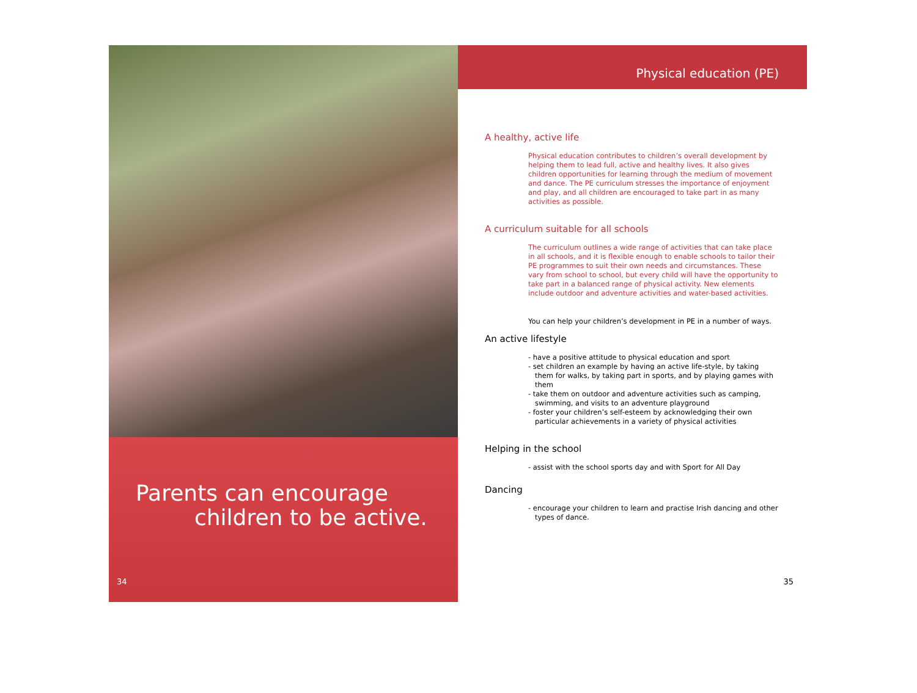Parents can encourage
children to be active.
34
Physical education (PE)
A healthy, active life
Physical education contributes to children’s overall development by helping them to lead full, active and healthy lives. It also gives children opportunities for learning through the medium of movement and dance. The PE curriculum stresses the importance of enjoyment and play, and all children are encouraged to take part in as many activities as possible.
A curriculum suitable for all schools
The curriculum outlines a wide range of activities that can take place in all schools, and it is flexible enough to enable schools to tailor their PE programmes to suit their own needs and circumstances. These vary from school to school, but every child will have the opportunity to take part in a balanced range of physical activity. New elements include outdoor and adventure activities and water-based activities.
You can help your children’s development in PE in a number of ways.
An active lifestyle
- have a positive attitude to physical education and sport
- set children an example by having an active life-style, by taking them for walks, by taking part in sports, and by playing games with them
- take them on outdoor and adventure activities such as camping, swimming, and visits to an adventure playground
- foster your children’s self-esteem by acknowledging their own particular achievements in a variety of physical activities
Helping in the school
- assist with the school sports day and with Sport for All Day
Dancing
- encourage your children to learn and practise Irish dancing and other types of dance.
35